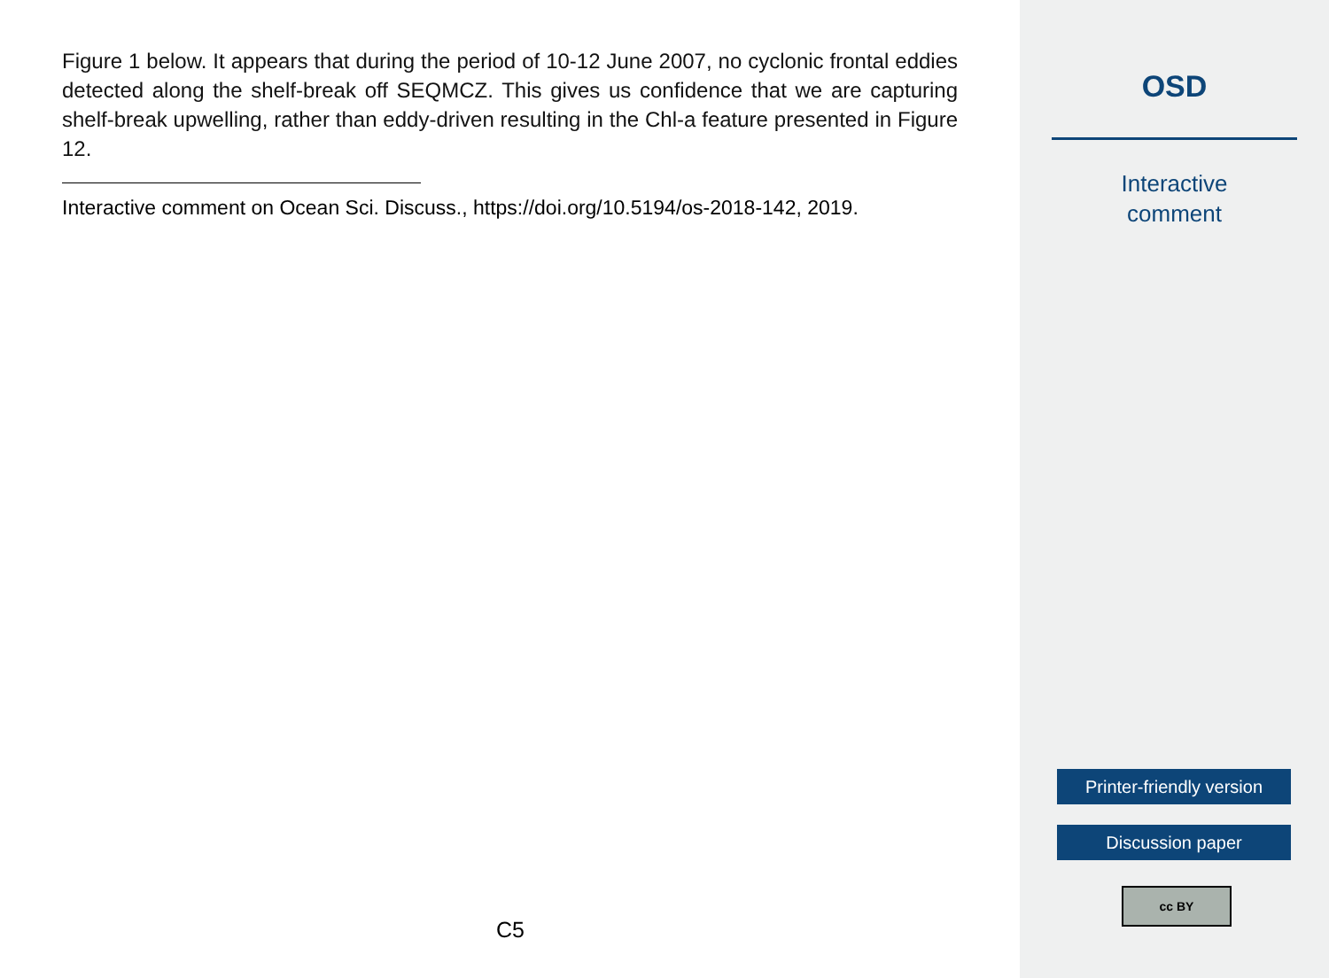Figure 1 below. It appears that during the period of 10-12 June 2007, no cyclonic frontal eddies detected along the shelf-break off SEQMCZ. This gives us confidence that we are capturing shelf-break upwelling, rather than eddy-driven resulting in the Chl-a feature presented in Figure 12.
Interactive comment on Ocean Sci. Discuss., https://doi.org/10.5194/os-2018-142, 2019.
C5
OSD
Interactive
comment
Printer-friendly version
Discussion paper
cc BY